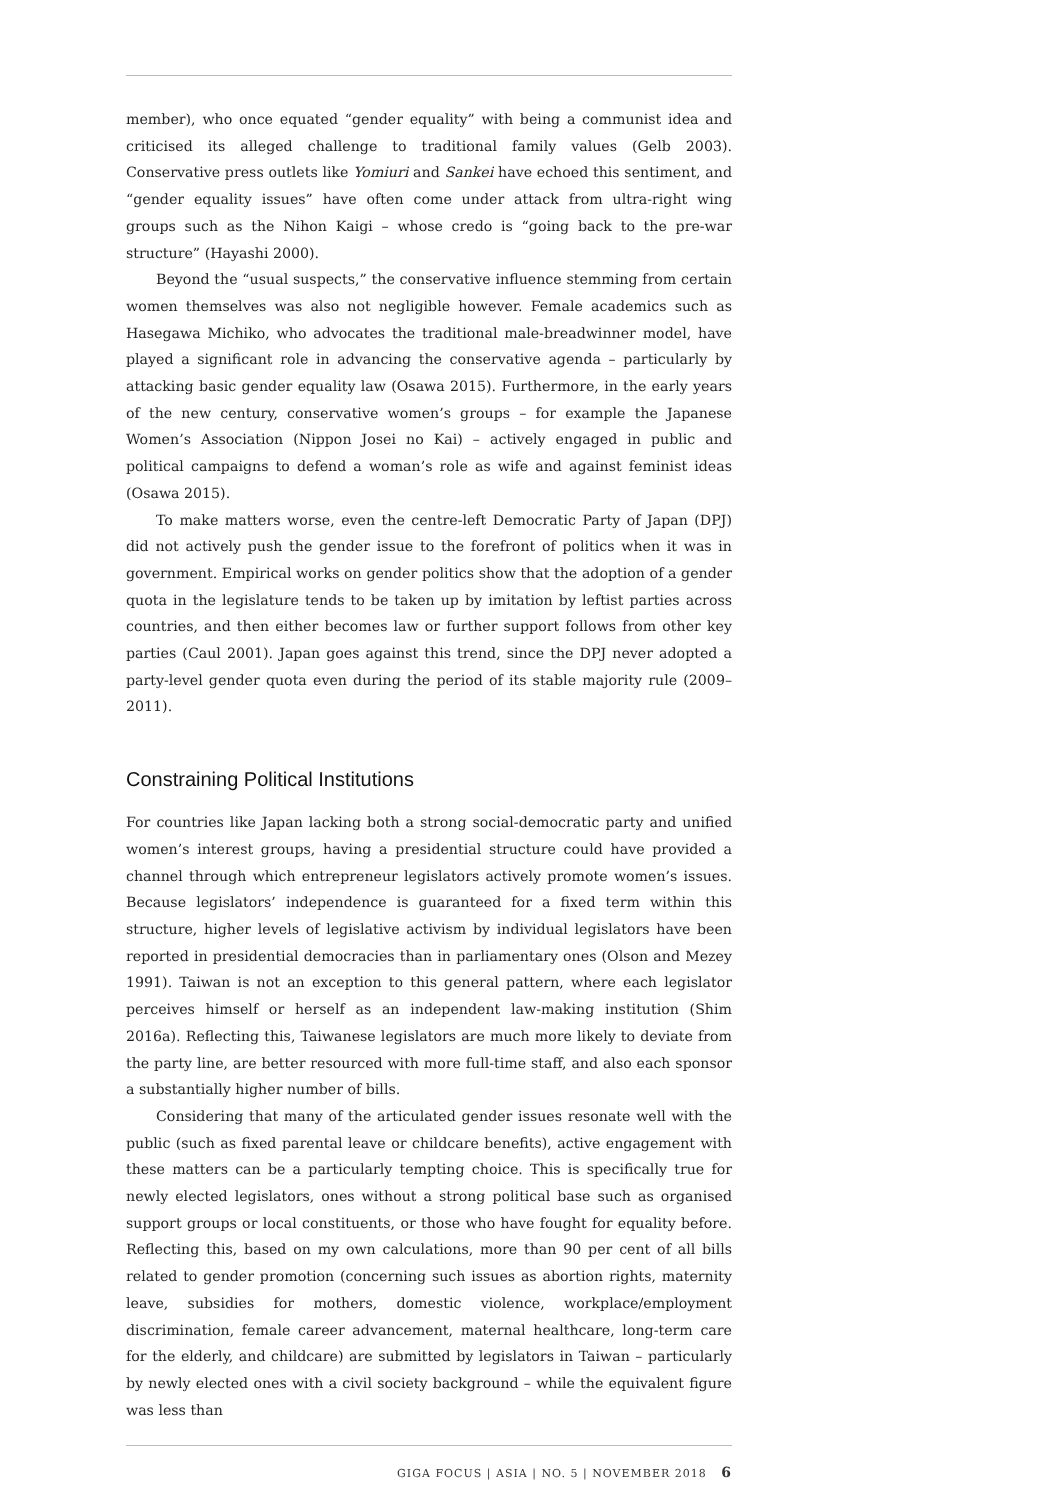member), who once equated “gender equality” with being a communist idea and criticised its alleged challenge to traditional family values (Gelb 2003). Conservative press outlets like Yomiuri and Sankei have echoed this sentiment, and “gender equality issues” have often come under attack from ultra-right wing groups such as the Nihon Kaigi – whose credo is “going back to the pre-war structure” (Hayashi 2000).
Beyond the “usual suspects,” the conservative influence stemming from certain women themselves was also not negligible however. Female academics such as Hasegawa Michiko, who advocates the traditional male-breadwinner model, have played a significant role in advancing the conservative agenda – particularly by attacking basic gender equality law (Osawa 2015). Furthermore, in the early years of the new century, conservative women’s groups – for example the Japanese Women’s Association (Nippon Josei no Kai) – actively engaged in public and political campaigns to defend a woman’s role as wife and against feminist ideas (Osawa 2015).
To make matters worse, even the centre-left Democratic Party of Japan (DPJ) did not actively push the gender issue to the forefront of politics when it was in government. Empirical works on gender politics show that the adoption of a gender quota in the legislature tends to be taken up by imitation by leftist parties across countries, and then either becomes law or further support follows from other key parties (Caul 2001). Japan goes against this trend, since the DPJ never adopted a party-level gender quota even during the period of its stable majority rule (2009–2011).
Constraining Political Institutions
For countries like Japan lacking both a strong social-democratic party and unified women’s interest groups, having a presidential structure could have provided a channel through which entrepreneur legislators actively promote women’s issues. Because legislators’ independence is guaranteed for a fixed term within this structure, higher levels of legislative activism by individual legislators have been reported in presidential democracies than in parliamentary ones (Olson and Mezey 1991). Taiwan is not an exception to this general pattern, where each legislator perceives himself or herself as an independent law-making institution (Shim 2016a). Reflecting this, Taiwanese legislators are much more likely to deviate from the party line, are better resourced with more full-time staff, and also each sponsor a substantially higher number of bills.
Considering that many of the articulated gender issues resonate well with the public (such as fixed parental leave or childcare benefits), active engagement with these matters can be a particularly tempting choice. This is specifically true for newly elected legislators, ones without a strong political base such as organised support groups or local constituents, or those who have fought for equality before. Reflecting this, based on my own calculations, more than 90 per cent of all bills related to gender promotion (concerning such issues as abortion rights, maternity leave, subsidies for mothers, domestic violence, workplace/employment discrimination, female career advancement, maternal healthcare, long-term care for the elderly, and childcare) are submitted by legislators in Taiwan – particularly by newly elected ones with a civil society background – while the equivalent figure was less than
GIGA FOCUS | ASIA | NO. 5 | NOVEMBER 2018 6